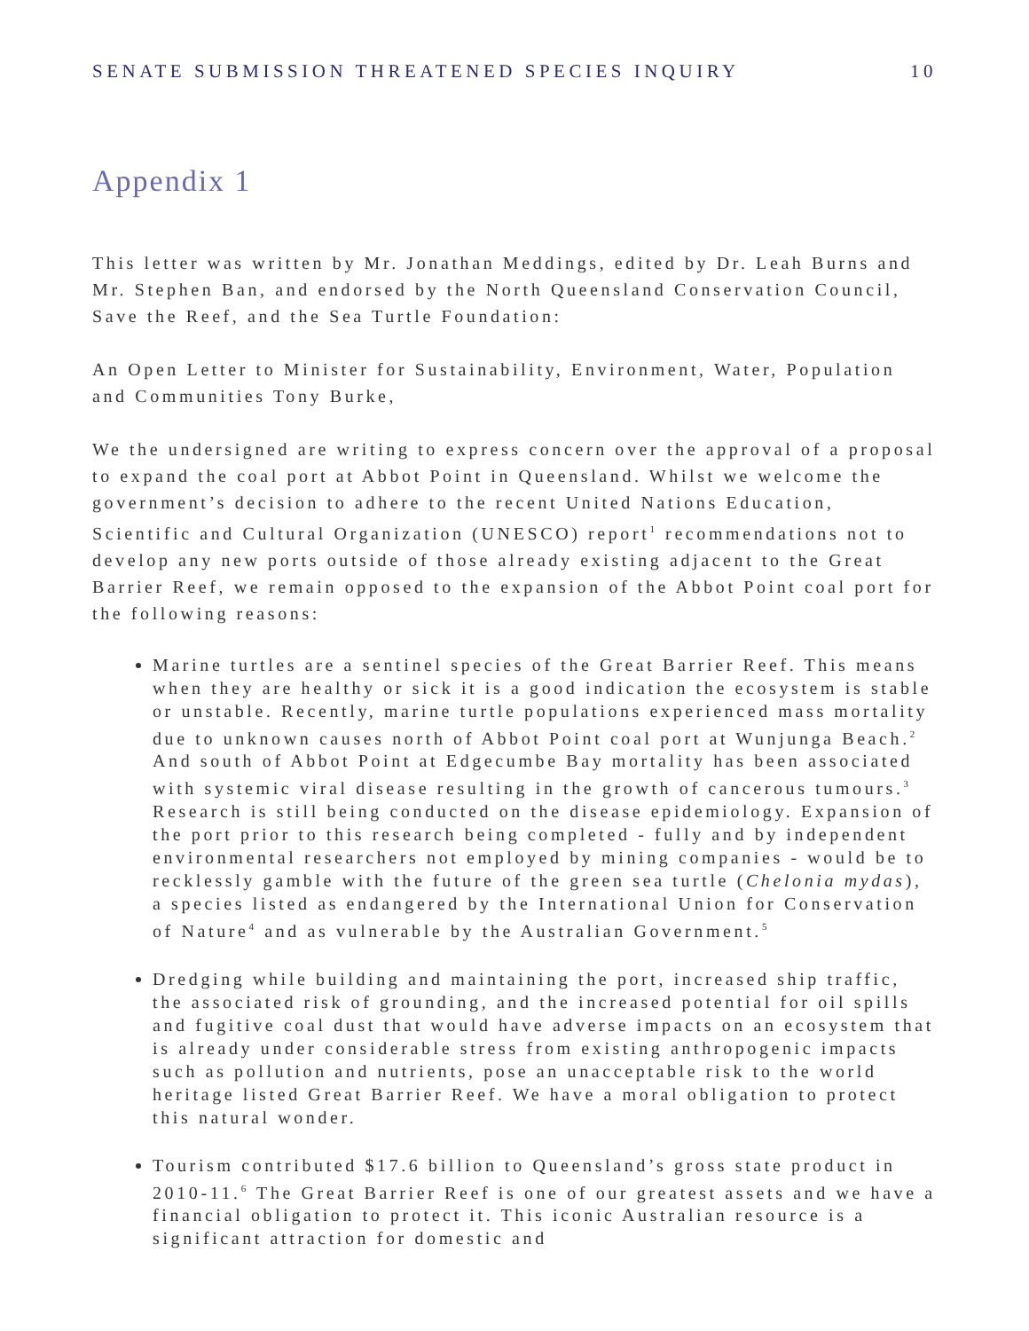SENATE SUBMISSION THREATENED SPECIES INQUIRY 10
Appendix 1
This letter was written by Mr. Jonathan Meddings, edited by Dr. Leah Burns and Mr. Stephen Ban, and endorsed by the North Queensland Conservation Council, Save the Reef, and the Sea Turtle Foundation:
An Open Letter to Minister for Sustainability, Environment, Water, Population and Communities Tony Burke,
We the undersigned are writing to express concern over the approval of a proposal to expand the coal port at Abbot Point in Queensland. Whilst we welcome the government’s decision to adhere to the recent United Nations Education, Scientific and Cultural Organization (UNESCO) report<sup>1</sup> recommendations not to develop any new ports outside of those already existing adjacent to the Great Barrier Reef, we remain opposed to the expansion of the Abbot Point coal port for the following reasons:
Marine turtles are a sentinel species of the Great Barrier Reef. This means when they are healthy or sick it is a good indication the ecosystem is stable or unstable. Recently, marine turtle populations experienced mass mortality due to unknown causes north of Abbot Point coal port at Wunjunga Beach.<sup>2</sup> And south of Abbot Point at Edgecumbe Bay mortality has been associated with systemic viral disease resulting in the growth of cancerous tumours.<sup>3</sup> Research is still being conducted on the disease epidemiology. Expansion of the port prior to this research being completed - fully and by independent environmental researchers not employed by mining companies - would be to recklessly gamble with the future of the green sea turtle (Chelonia mydas), a species listed as endangered by the International Union for Conservation of Nature<sup>4</sup> and as vulnerable by the Australian Government.<sup>5</sup>
Dredging while building and maintaining the port, increased ship traffic, the associated risk of grounding, and the increased potential for oil spills and fugitive coal dust that would have adverse impacts on an ecosystem that is already under considerable stress from existing anthropogenic impacts such as pollution and nutrients, pose an unacceptable risk to the world heritage listed Great Barrier Reef. We have a moral obligation to protect this natural wonder.
Tourism contributed $17.6 billion to Queensland’s gross state product in 2010-11.<sup>6</sup> The Great Barrier Reef is one of our greatest assets and we have a financial obligation to protect it. This iconic Australian resource is a significant attraction for domestic and